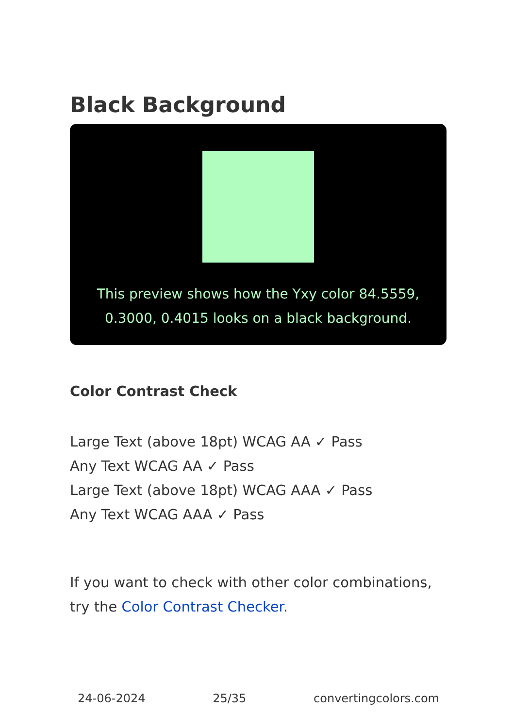Black Background
This preview shows how the Yxy color 84.5559, 0.3000, 0.4015 looks on a black background.
Color Contrast Check
Large Text (above 18pt) WCAG AA ✓ Pass
Any Text WCAG AA ✓ Pass
Large Text (above 18pt) WCAG AAA ✓ Pass
Any Text WCAG AAA ✓ Pass
If you want to check with other color combinations, try the Color Contrast Checker.
24-06-2024 25/35 convertingcolors.com